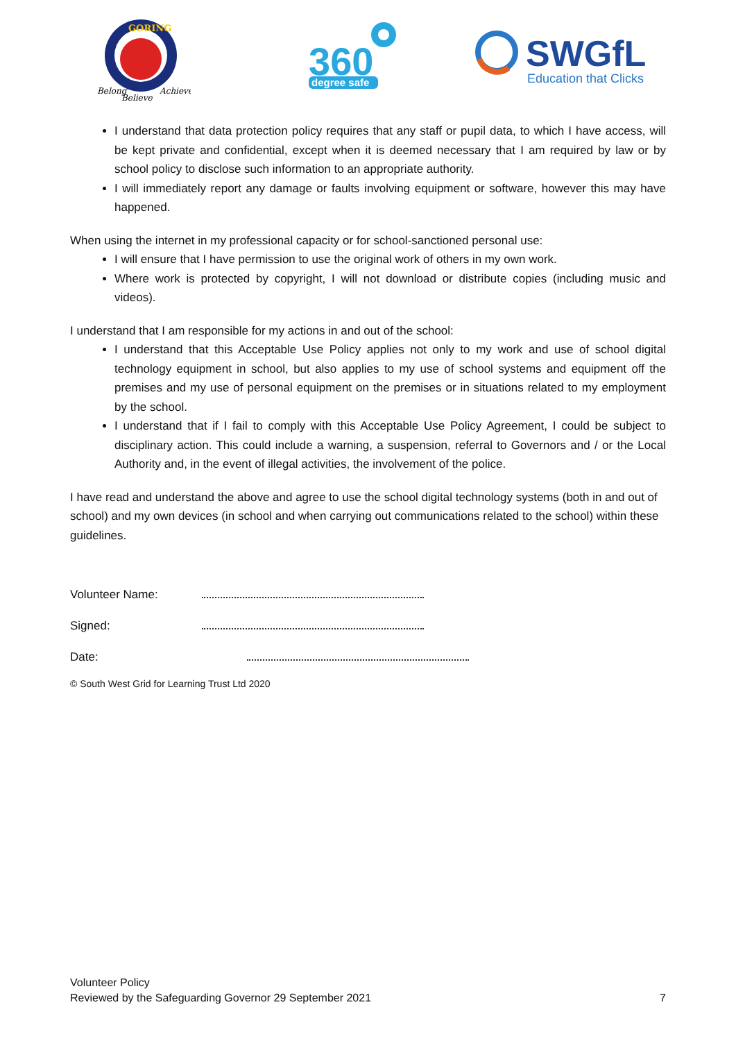GORING
Belong
Believe
Achieve
360
degree safe
SWGfL
Education that Clicks
I understand that data protection policy requires that any staff or pupil data, to which I have access, will be kept private and confidential, except when it is deemed necessary that I am required by law or by school policy to disclose such information to an appropriate authority.
I will immediately report any damage or faults involving equipment or software, however this may have happened.
When using the internet in my professional capacity or for school-sanctioned personal use:
I will ensure that I have permission to use the original work of others in my own work.
Where work is protected by copyright, I will not download or distribute copies (including music and videos).
I understand that I am responsible for my actions in and out of the school:
I understand that this Acceptable Use Policy applies not only to my work and use of school digital technology equipment in school, but also applies to my use of school systems and equipment off the premises and my use of personal equipment on the premises or in situations related to my employment by the school.
I understand that if I fail to comply with this Acceptable Use Policy Agreement, I could be subject to disciplinary action. This could include a warning, a suspension, referral to Governors and / or the Local Authority and, in the event of illegal activities, the involvement of the police.
I have read and understand the above and agree to use the school digital technology systems (both in and out of school) and my own devices (in school and when carrying out communications related to the school) within these guidelines.
Volunteer Name:
Signed:
Date:
© South West Grid for Learning Trust Ltd 2020
Volunteer Policy
Reviewed by the Safeguarding Governor 29 September 2021
7